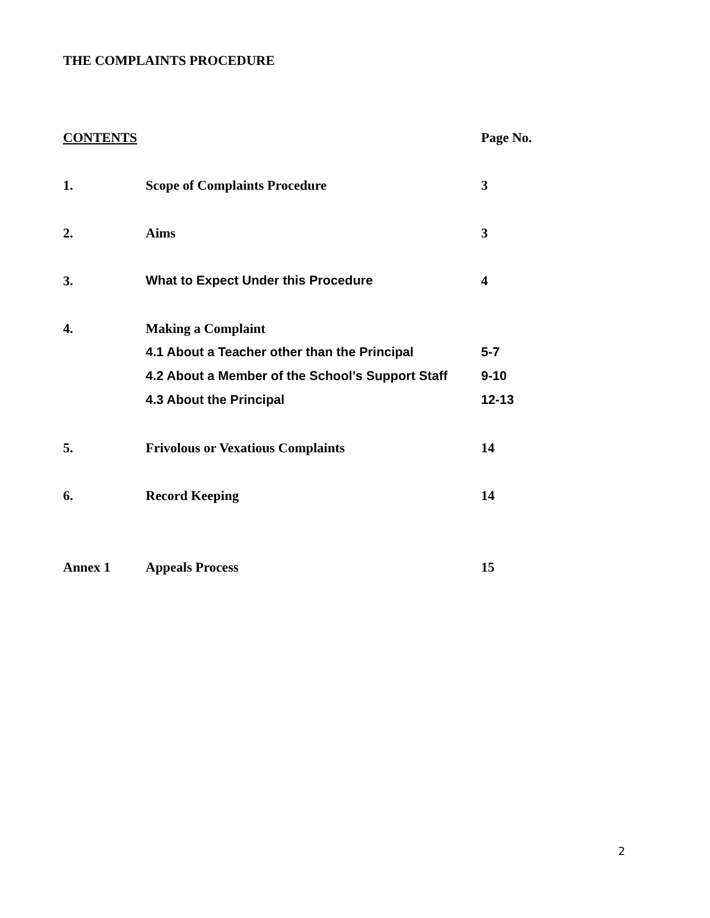THE COMPLAINTS PROCEDURE
| CONTENTS | | Page No. |
| --- | --- | --- |
| 1. | Scope of Complaints Procedure | 3 |
| 2. | Aims | 3 |
| 3. | What to Expect Under this Procedure | 4 |
| 4. | Making a Complaint | |
| | 4.1 About a Teacher other than the Principal | 5-7 |
| | 4.2 About a Member of the School’s Support Staff | 9-10 |
| | 4.3 About the Principal | 12-13 |
| 5. | Frivolous or Vexatious Complaints | 14 |
| 6. | Record Keeping | 14 |
| Annex 1 | Appeals Process | 15 |
2